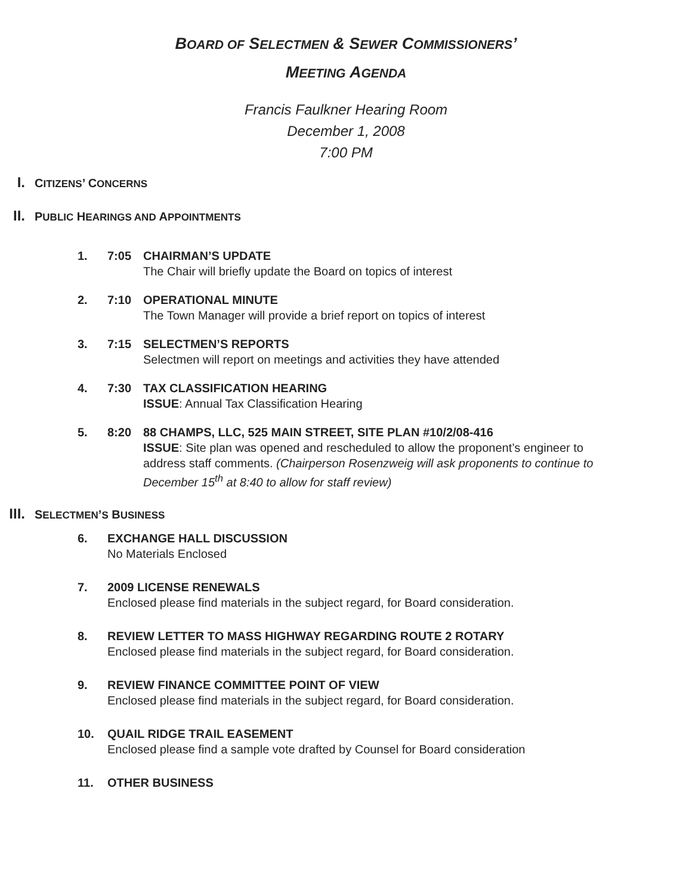BOARD OF SELECTMEN & SEWER COMMISSIONERS’
MEETING AGENDA
Francis Faulkner Hearing Room
December 1, 2008
7:00 PM
I. CITIZENS’ CONCERNS
II. PUBLIC HEARINGS AND APPOINTMENTS
1. 7:05 CHAIRMAN’S UPDATE
The Chair will briefly update the Board on topics of interest
2. 7:10 OPERATIONAL MINUTE
The Town Manager will provide a brief report on topics of interest
3. 7:15 SELECTMEN’S REPORTS
Selectmen will report on meetings and activities they have attended
4. 7:30 TAX CLASSIFICATION HEARING
ISSUE: Annual Tax Classification Hearing
5. 8:20 88 CHAMPS, LLC, 525 MAIN STREET, SITE PLAN #10/2/08-416
ISSUE: Site plan was opened and rescheduled to allow the proponent’s engineer to address staff comments. (Chairperson Rosenzweig will ask proponents to continue to December 15<sup>th</sup> at 8:40 to allow for staff review)
III. SELECTMEN’S BUSINESS
6. EXCHANGE HALL DISCUSSION
No Materials Enclosed
7. 2009 LICENSE RENEWALS
Enclosed please find materials in the subject regard, for Board consideration.
8. REVIEW LETTER TO MASS HIGHWAY REGARDING ROUTE 2 ROTARY
Enclosed please find materials in the subject regard, for Board consideration.
9. REVIEW FINANCE COMMITTEE POINT OF VIEW
Enclosed please find materials in the subject regard, for Board consideration.
10. QUAIL RIDGE TRAIL EASEMENT
Enclosed please find a sample vote drafted by Counsel for Board consideration
11. OTHER BUSINESS